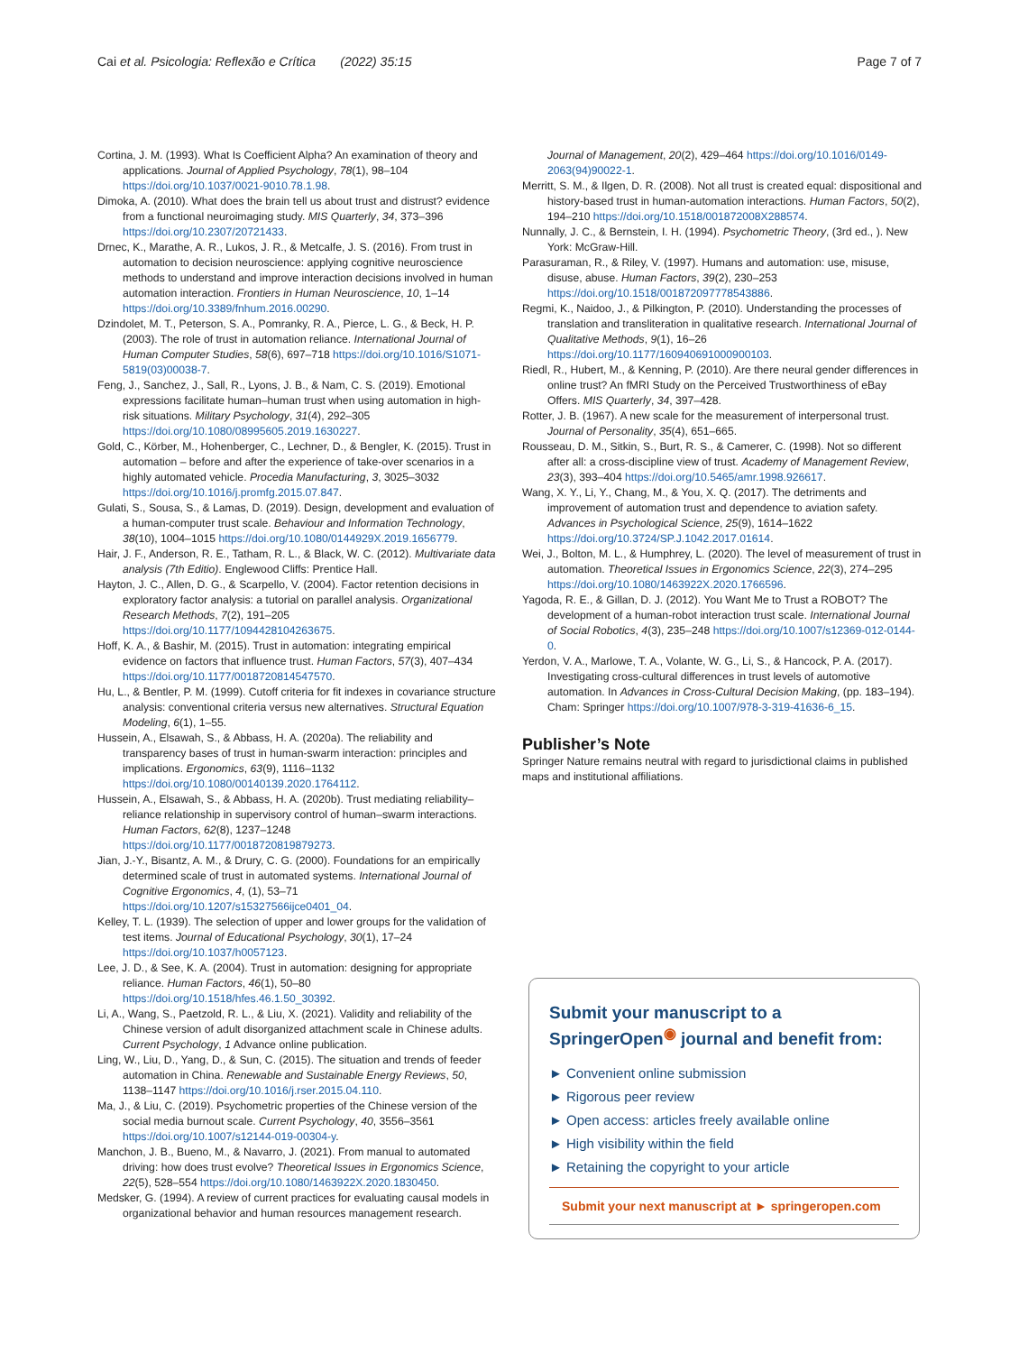Cai et al. Psicologia: Reflexão e Crítica (2022) 35:15 Page 7 of 7
Cortina, J. M. (1993). What Is Coefficient Alpha? An examination of theory and applications. Journal of Applied Psychology, 78(1), 98–104 https://doi.org/10.1037/0021-9010.78.1.98.
Dimoka, A. (2010). What does the brain tell us about trust and distrust? evidence from a functional neuroimaging study. MIS Quarterly, 34, 373–396 https://doi.org/10.2307/20721433.
Drnec, K., Marathe, A. R., Lukos, J. R., & Metcalfe, J. S. (2016). From trust in automation to decision neuroscience: applying cognitive neuroscience methods to understand and improve interaction decisions involved in human automation interaction. Frontiers in Human Neuroscience, 10, 1–14 https://doi.org/10.3389/fnhum.2016.00290.
Dzindolet, M. T., Peterson, S. A., Pomranky, R. A., Pierce, L. G., & Beck, H. P. (2003). The role of trust in automation reliance. International Journal of Human Computer Studies, 58(6), 697–718 https://doi.org/10.1016/S1071-5819(03)00038-7.
Feng, J., Sanchez, J., Sall, R., Lyons, J. B., & Nam, C. S. (2019). Emotional expressions facilitate human–human trust when using automation in high-risk situations. Military Psychology, 31(4), 292–305 https://doi.org/10.1080/08995605.2019.1630227.
Gold, C., Körber, M., Hohenberger, C., Lechner, D., & Bengler, K. (2015). Trust in automation – before and after the experience of take-over scenarios in a highly automated vehicle. Procedia Manufacturing, 3, 3025–3032 https://doi.org/10.1016/j.promfg.2015.07.847.
Gulati, S., Sousa, S., & Lamas, D. (2019). Design, development and evaluation of a human-computer trust scale. Behaviour and Information Technology, 38(10), 1004–1015 https://doi.org/10.1080/0144929X.2019.1656779.
Hair, J. F., Anderson, R. E., Tatham, R. L., & Black, W. C. (2012). Multivariate data analysis (7th Editio). Englewood Cliffs: Prentice Hall.
Hayton, J. C., Allen, D. G., & Scarpello, V. (2004). Factor retention decisions in exploratory factor analysis: a tutorial on parallel analysis. Organizational Research Methods, 7(2), 191–205 https://doi.org/10.1177/1094428104263675.
Hoff, K. A., & Bashir, M. (2015). Trust in automation: integrating empirical evidence on factors that influence trust. Human Factors, 57(3), 407–434 https://doi.org/10.1177/0018720814547570.
Hu, L., & Bentler, P. M. (1999). Cutoff criteria for fit indexes in covariance structure analysis: conventional criteria versus new alternatives. Structural Equation Modeling, 6(1), 1–55.
Hussein, A., Elsawah, S., & Abbass, H. A. (2020a). The reliability and transparency bases of trust in human-swarm interaction: principles and implications. Ergonomics, 63(9), 1116–1132 https://doi.org/10.1080/00140139.2020.1764112.
Hussein, A., Elsawah, S., & Abbass, H. A. (2020b). Trust mediating reliability–reliance relationship in supervisory control of human–swarm interactions. Human Factors, 62(8), 1237–1248 https://doi.org/10.1177/0018720819879273.
Jian, J.-Y., Bisantz, A. M., & Drury, C. G. (2000). Foundations for an empirically determined scale of trust in automated systems. International Journal of Cognitive Ergonomics, 4, (1), 53–71 https://doi.org/10.1207/s15327566ijce0401_04.
Kelley, T. L. (1939). The selection of upper and lower groups for the validation of test items. Journal of Educational Psychology, 30(1), 17–24 https://doi.org/10.1037/h0057123.
Lee, J. D., & See, K. A. (2004). Trust in automation: designing for appropriate reliance. Human Factors, 46(1), 50–80 https://doi.org/10.1518/hfes.46.1.50_30392.
Li, A., Wang, S., Paetzold, R. L., & Liu, X. (2021). Validity and reliability of the Chinese version of adult disorganized attachment scale in Chinese adults. Current Psychology, 1 Advance online publication.
Ling, W., Liu, D., Yang, D., & Sun, C. (2015). The situation and trends of feeder automation in China. Renewable and Sustainable Energy Reviews, 50, 1138–1147 https://doi.org/10.1016/j.rser.2015.04.110.
Ma, J., & Liu, C. (2019). Psychometric properties of the Chinese version of the social media burnout scale. Current Psychology, 40, 3556–3561 https://doi.org/10.1007/s12144-019-00304-y.
Manchon, J. B., Bueno, M., & Navarro, J. (2021). From manual to automated driving: how does trust evolve? Theoretical Issues in Ergonomics Science, 22(5), 528–554 https://doi.org/10.1080/1463922X.2020.1830450.
Medsker, G. (1994). A review of current practices for evaluating causal models in organizational behavior and human resources management research.
Journal of Management, 20(2), 429–464 https://doi.org/10.1016/0149-2063(94)90022-1.
Merritt, S. M., & Ilgen, D. R. (2008). Not all trust is created equal: dispositional and history-based trust in human-automation interactions. Human Factors, 50(2), 194–210 https://doi.org/10.1518/001872008X288574.
Nunnally, J. C., & Bernstein, I. H. (1994). Psychometric Theory, (3rd ed., ). New York: McGraw-Hill.
Parasuraman, R., & Riley, V. (1997). Humans and automation: use, misuse, disuse, abuse. Human Factors, 39(2), 230–253 https://doi.org/10.1518/001872097778543886.
Regmi, K., Naidoo, J., & Pilkington, P. (2010). Understanding the processes of translation and transliteration in qualitative research. International Journal of Qualitative Methods, 9(1), 16–26 https://doi.org/10.1177/160940691000900103.
Riedl, R., Hubert, M., & Kenning, P. (2010). Are there neural gender differences in online trust? An fMRI Study on the Perceived Trustworthiness of eBay Offers. MIS Quarterly, 34, 397–428.
Rotter, J. B. (1967). A new scale for the measurement of interpersonal trust. Journal of Personality, 35(4), 651–665.
Rousseau, D. M., Sitkin, S., Burt, R. S., & Camerer, C. (1998). Not so different after all: a cross-discipline view of trust. Academy of Management Review, 23(3), 393–404 https://doi.org/10.5465/amr.1998.926617.
Wang, X. Y., Li, Y., Chang, M., & You, X. Q. (2017). The detriments and improvement of automation trust and dependence to aviation safety. Advances in Psychological Science, 25(9), 1614–1622 https://doi.org/10.3724/SP.J.1042.2017.01614.
Wei, J., Bolton, M. L., & Humphrey, L. (2020). The level of measurement of trust in automation. Theoretical Issues in Ergonomics Science, 22(3), 274–295 https://doi.org/10.1080/1463922X.2020.1766596.
Yagoda, R. E., & Gillan, D. J. (2012). You Want Me to Trust a ROBOT? The development of a human-robot interaction trust scale. International Journal of Social Robotics, 4(3), 235–248 https://doi.org/10.1007/s12369-012-0144-0.
Yerdon, V. A., Marlowe, T. A., Volante, W. G., Li, S., & Hancock, P. A. (2017). Investigating cross-cultural differences in trust levels of automotive automation. In Advances in Cross-Cultural Decision Making, (pp. 183–194). Cham: Springer https://doi.org/10.1007/978-3-319-41636-6_15.
Publisher’s Note
Springer Nature remains neutral with regard to jurisdictional claims in published maps and institutional affiliations.
Submit your manuscript to a SpringerOpen<sup>◉</sup> journal and benefit from:
► Convenient online submission
► Rigorous peer review
► Open access: articles freely available online
► High visibility within the field
► Retaining the copyright to your article
Submit your next manuscript at ► springeropen.com